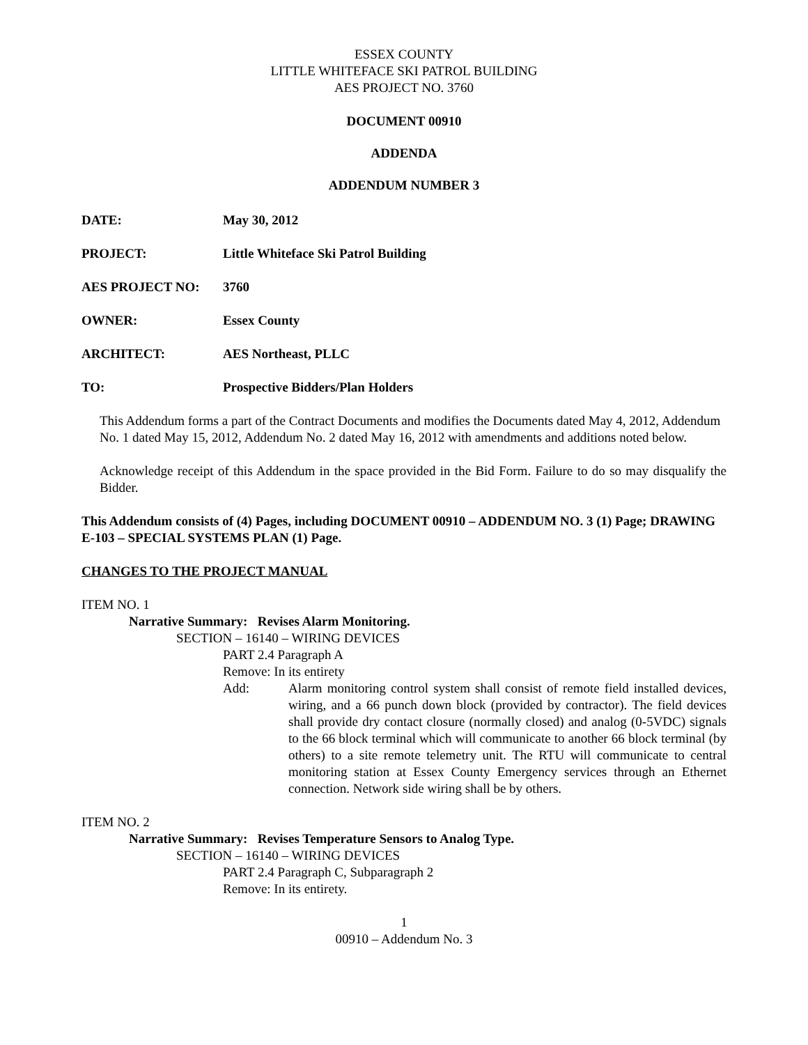ESSEX COUNTY
LITTLE WHITEFACE SKI PATROL BUILDING
AES PROJECT NO. 3760
DOCUMENT 00910
ADDENDA
ADDENDUM NUMBER 3
DATE: May 30, 2012
PROJECT: Little Whiteface Ski Patrol Building
AES PROJECT NO: 3760
OWNER: Essex County
ARCHITECT: AES Northeast, PLLC
TO: Prospective Bidders/Plan Holders
This Addendum forms a part of the Contract Documents and modifies the Documents dated May 4, 2012, Addendum No. 1 dated May 15, 2012, Addendum No. 2 dated May 16, 2012 with amendments and additions noted below.
Acknowledge receipt of this Addendum in the space provided in the Bid Form. Failure to do so may disqualify the Bidder.
This Addendum consists of (4) Pages, including DOCUMENT 00910 – ADDENDUM NO. 3 (1) Page; DRAWING E-103 – SPECIAL SYSTEMS PLAN (1) Page.
CHANGES TO THE PROJECT MANUAL
ITEM NO. 1
Narrative Summary: Revises Alarm Monitoring.
SECTION – 16140 – WIRING DEVICES
PART 2.4 Paragraph A
Remove: In its entirety
Add: Alarm monitoring control system shall consist of remote field installed devices, wiring, and a 66 punch down block (provided by contractor). The field devices shall provide dry contact closure (normally closed) and analog (0-5VDC) signals to the 66 block terminal which will communicate to another 66 block terminal (by others) to a site remote telemetry unit. The RTU will communicate to central monitoring station at Essex County Emergency services through an Ethernet connection. Network side wiring shall be by others.
ITEM NO. 2
Narrative Summary: Revises Temperature Sensors to Analog Type.
SECTION – 16140 – WIRING DEVICES
PART 2.4 Paragraph C, Subparagraph 2
Remove: In its entirety.
1
00910 – Addendum No. 3